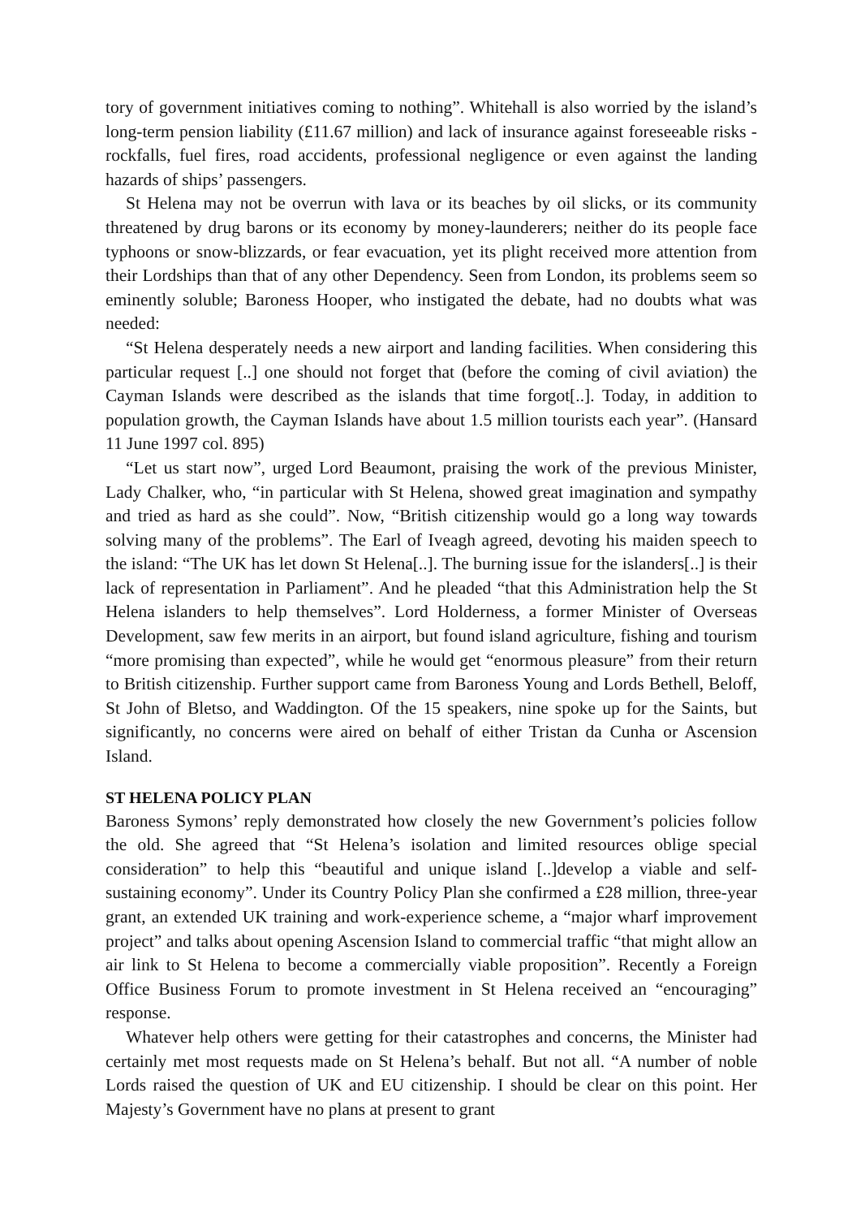tory of government initiatives coming to nothing”. Whitehall is also worried by the island’s long-term pension liability (£11.67 million) and lack of insurance against foreseeable risks - rockfalls, fuel fires, road accidents, professional negligence or even against the landing hazards of ships’ passengers.
St Helena may not be overrun with lava or its beaches by oil slicks, or its community threatened by drug barons or its economy by money-launderers; neither do its people face typhoons or snow-blizzards, or fear evacuation, yet its plight received more attention from their Lordships than that of any other Dependency. Seen from London, its problems seem so eminently soluble; Baroness Hooper, who instigated the debate, had no doubts what was needed:
“St Helena desperately needs a new airport and landing facilities. When considering this particular request [..] one should not forget that (before the coming of civil aviation) the Cayman Islands were described as the islands that time forgot[..]. Today, in addition to population growth, the Cayman Islands have about 1.5 million tourists each year”. (Hansard 11 June 1997 col. 895)
“Let us start now”, urged Lord Beaumont, praising the work of the previous Minister, Lady Chalker, who, “in particular with St Helena, showed great imagination and sympathy and tried as hard as she could”. Now, “British citizenship would go a long way towards solving many of the problems”. The Earl of Iveagh agreed, devoting his maiden speech to the island: “The UK has let down St Helena[..]. The burning issue for the islanders[..] is their lack of representation in Parliament”. And he pleaded “that this Administration help the St Helena islanders to help themselves”. Lord Holderness, a former Minister of Overseas Development, saw few merits in an airport, but found island agriculture, fishing and tourism “more promising than expected”, while he would get “enormous pleasure” from their return to British citizenship. Further support came from Baroness Young and Lords Bethell, Beloff, St John of Bletso, and Waddington. Of the 15 speakers, nine spoke up for the Saints, but significantly, no concerns were aired on behalf of either Tristan da Cunha or Ascension Island.
ST HELENA POLICY PLAN
Baroness Symons’ reply demonstrated how closely the new Government’s policies follow the old. She agreed that “St Helena’s isolation and limited resources oblige special consideration” to help this “beautiful and unique island [..]develop a viable and self-sustaining economy”. Under its Country Policy Plan she confirmed a £28 million, three-year grant, an extended UK training and work-experience scheme, a “major wharf improvement project” and talks about opening Ascension Island to commercial traffic “that might allow an air link to St Helena to become a commercially viable proposition”. Recently a Foreign Office Business Forum to promote investment in St Helena received an “encouraging” response.
Whatever help others were getting for their catastrophes and concerns, the Minister had certainly met most requests made on St Helena’s behalf. But not all. “A number of noble Lords raised the question of UK and EU citizenship. I should be clear on this point. Her Majesty’s Government have no plans at present to grant